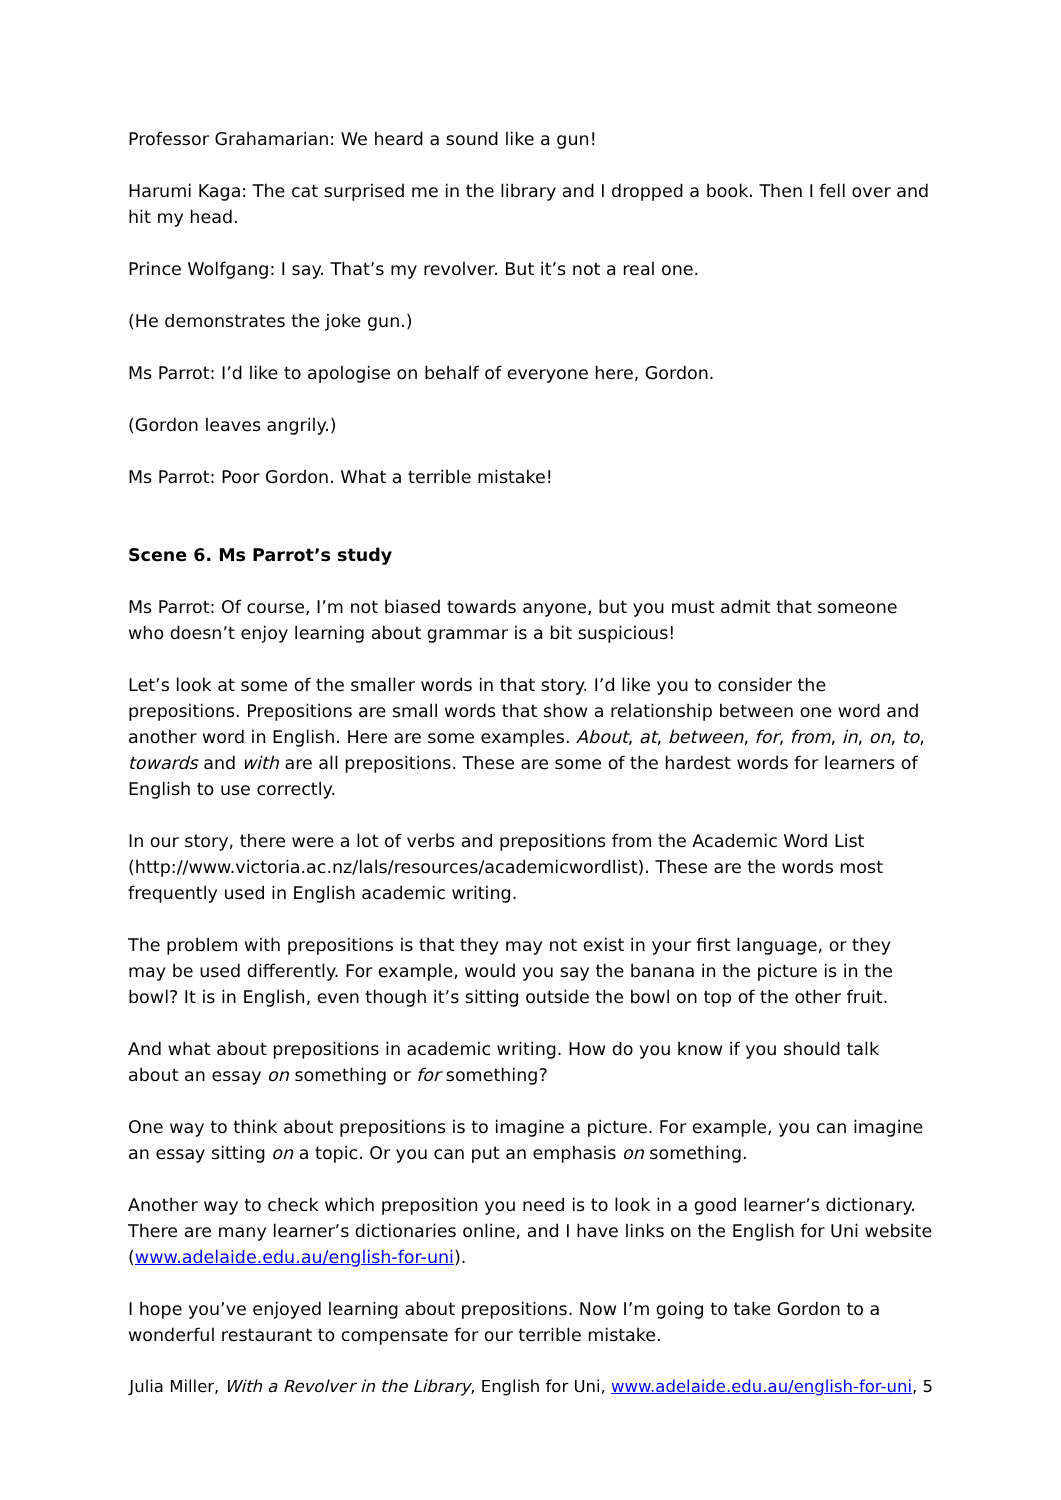Professor Grahamarian: We heard a sound like a gun!
Harumi Kaga: The cat surprised me in the library and I dropped a book. Then I fell over and hit my head.
Prince Wolfgang: I say. That’s my revolver. But it’s not a real one.
(He demonstrates the joke gun.)
Ms Parrot: I’d like to apologise on behalf of everyone here, Gordon.
(Gordon leaves angrily.)
Ms Parrot: Poor Gordon. What a terrible mistake!
Scene 6. Ms Parrot’s study
Ms Parrot: Of course, I’m not biased towards anyone, but you must admit that someone who doesn’t enjoy learning about grammar is a bit suspicious!
Let’s look at some of the smaller words in that story. I’d like you to consider the prepositions. Prepositions are small words that show a relationship between one word and another word in English. Here are some examples. About, at, between, for, from, in, on, to, towards and with are all prepositions. These are some of the hardest words for learners of English to use correctly.
In our story, there were a lot of verbs and prepositions from the Academic Word List (http://www.victoria.ac.nz/lals/resources/academicwordlist). These are the words most frequently used in English academic writing.
The problem with prepositions is that they may not exist in your first language, or they may be used differently. For example, would you say the banana in the picture is in the bowl? It is in English, even though it’s sitting outside the bowl on top of the other fruit.
And what about prepositions in academic writing. How do you know if you should talk about an essay on something or for something?
One way to think about prepositions is to imagine a picture. For example, you can imagine an essay sitting on a topic. Or you can put an emphasis on something.
Another way to check which preposition you need is to look in a good learner’s dictionary. There are many learner’s dictionaries online, and I have links on the English for Uni website (www.adelaide.edu.au/english-for-uni).
I hope you’ve enjoyed learning about prepositions. Now I’m going to take Gordon to a wonderful restaurant to compensate for our terrible mistake.
Julia Miller, With a Revolver in the Library, English for Uni, www.adelaide.edu.au/english-for-uni, 5